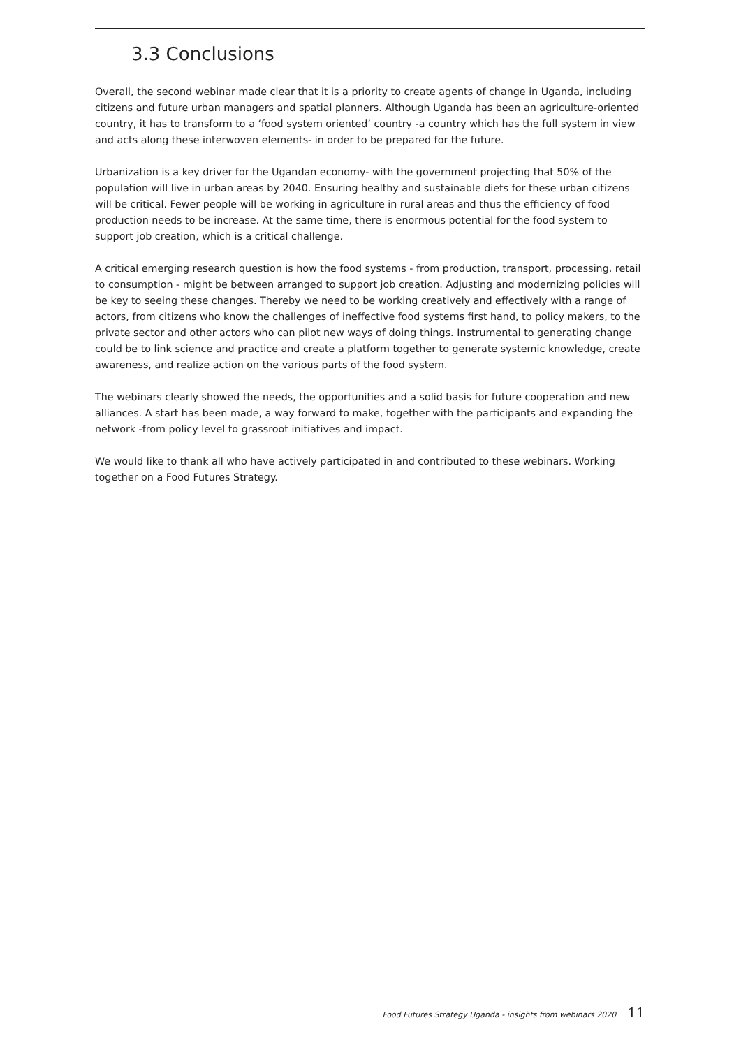3.3 Conclusions
Overall, the second webinar made clear that it is a priority to create agents of change in Uganda, including citizens and future urban managers and spatial planners. Although Uganda has been an agriculture-oriented country, it has to transform to a ‘food system oriented’ country -a country which has the full system in view and acts along these interwoven elements- in order to be prepared for the future.
Urbanization is a key driver for the Ugandan economy- with the government projecting that 50% of the population will live in urban areas by 2040. Ensuring healthy and sustainable diets for these urban citizens will be critical. Fewer people will be working in agriculture in rural areas and thus the efficiency of food production needs to be increase. At the same time, there is enormous potential for the food system to support job creation, which is a critical challenge.
A critical emerging research question is how the food systems - from production, transport, processing, retail to consumption - might be between arranged to support job creation. Adjusting and modernizing policies will be key to seeing these changes. Thereby we need to be working creatively and effectively with a range of actors, from citizens who know the challenges of ineffective food systems first hand, to policy makers, to the private sector and other actors who can pilot new ways of doing things. Instrumental to generating change could be to link science and practice and create a platform together to generate systemic knowledge, create awareness, and realize action on the various parts of the food system.
The webinars clearly showed the needs, the opportunities and a solid basis for future cooperation and new alliances. A start has been made, a way forward to make, together with the participants and expanding the network -from policy level to grassroot initiatives and impact.
We would like to thank all who have actively participated in and contributed to these webinars. Working together on a Food Futures Strategy.
Food Futures Strategy Uganda - insights from webinars 2020 11